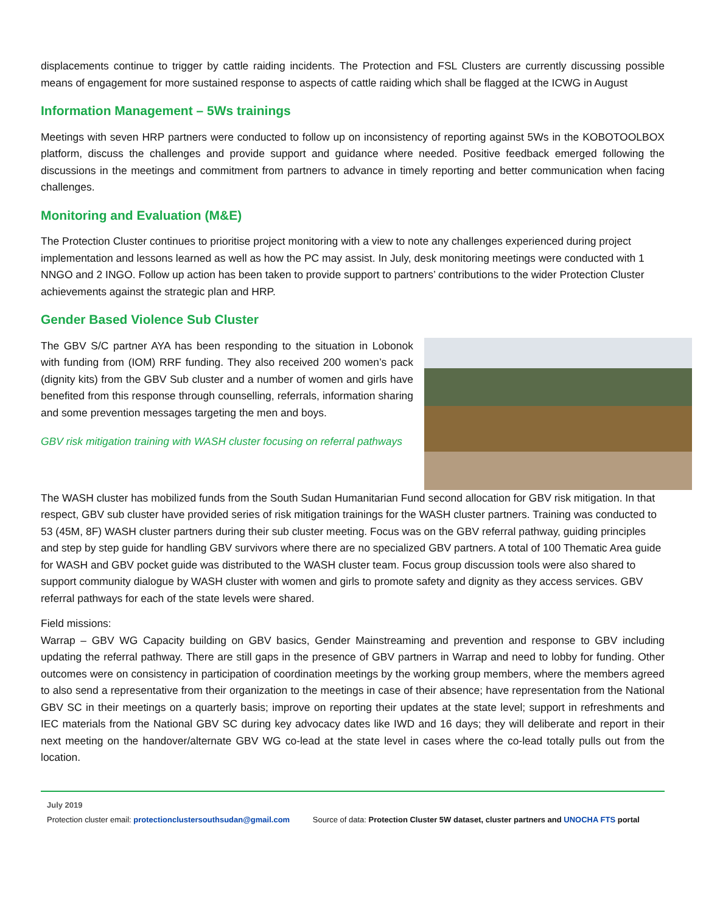displacements continue to trigger by cattle raiding incidents. The Protection and FSL Clusters are currently discussing possible means of engagement for more sustained response to aspects of cattle raiding which shall be flagged at the ICWG in August
Information Management – 5Ws trainings
Meetings with seven HRP partners were conducted to follow up on inconsistency of reporting against 5Ws in the KOBOTOOLBOX platform, discuss the challenges and provide support and guidance where needed. Positive feedback emerged following the discussions in the meetings and commitment from partners to advance in timely reporting and better communication when facing challenges.
Monitoring and Evaluation (M&E)
The Protection Cluster continues to prioritise project monitoring with a view to note any challenges experienced during project implementation and lessons learned as well as how the PC may assist. In July, desk monitoring meetings were conducted with 1 NNGO and 2 INGO. Follow up action has been taken to provide support to partners’ contributions to the wider Protection Cluster achievements against the strategic plan and HRP.
Gender Based Violence Sub Cluster
The GBV S/C partner AYA has been responding to the situation in Lobonok with funding from (IOM) RRF funding. They also received 200 women’s pack (dignity kits) from the GBV Sub cluster and a number of women and girls have benefited from this response through counselling, referrals, information sharing and some prevention messages targeting the men and boys.
GBV risk mitigation training with WASH cluster focusing on referral pathways
The WASH cluster has mobilized funds from the South Sudan Humanitarian Fund second allocation for GBV risk mitigation. In that respect, GBV sub cluster have provided series of risk mitigation trainings for the WASH cluster partners. Training was conducted to 53 (45M, 8F) WASH cluster partners during their sub cluster meeting. Focus was on the GBV referral pathway, guiding principles and step by step guide for handling GBV survivors where there are no specialized GBV partners. A total of 100 Thematic Area guide for WASH and GBV pocket guide was distributed to the WASH cluster team. Focus group discussion tools were also shared to support community dialogue by WASH cluster with women and girls to promote safety and dignity as they access services. GBV referral pathways for each of the state levels were shared.
Field missions:
Warrap – GBV WG Capacity building on GBV basics, Gender Mainstreaming and prevention and response to GBV including updating the referral pathway. There are still gaps in the presence of GBV partners in Warrap and need to lobby for funding. Other outcomes were on consistency in participation of coordination meetings by the working group members, where the members agreed to also send a representative from their organization to the meetings in case of their absence; have representation from the National GBV SC in their meetings on a quarterly basis; improve on reporting their updates at the state level; support in refreshments and IEC materials from the National GBV SC during key advocacy dates like IWD and 16 days; they will deliberate and report in their next meeting on the handover/alternate GBV WG co-lead at the state level in cases where the co-lead totally pulls out from the location.
July 2019
Protection cluster email: protectionclustersouthsudan@gmail.com Source of data: Protection Cluster 5W dataset, cluster partners and UNOCHA FTS portal